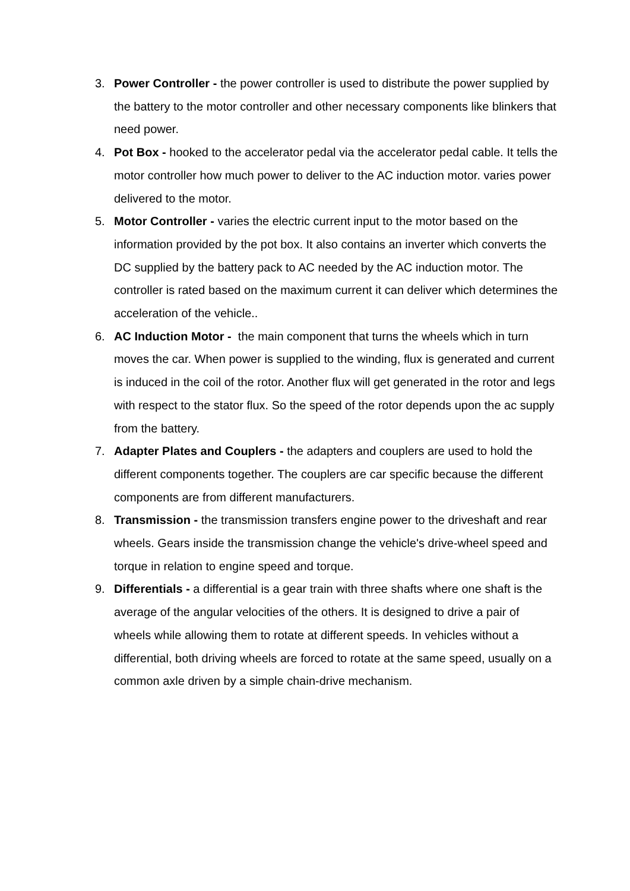3. Power Controller - the power controller is used to distribute the power supplied by the battery to the motor controller and other necessary components like blinkers that need power.
4. Pot Box - hooked to the accelerator pedal via the accelerator pedal cable. It tells the motor controller how much power to deliver to the AC induction motor. varies power delivered to the motor.
5. Motor Controller - varies the electric current input to the motor based on the information provided by the pot box. It also contains an inverter which converts the DC supplied by the battery pack to AC needed by the AC induction motor. The controller is rated based on the maximum current it can deliver which determines the acceleration of the vehicle..
6. AC Induction Motor - the main component that turns the wheels which in turn moves the car. When power is supplied to the winding, flux is generated and current is induced in the coil of the rotor. Another flux will get generated in the rotor and legs with respect to the stator flux. So the speed of the rotor depends upon the ac supply from the battery.
7. Adapter Plates and Couplers - the adapters and couplers are used to hold the different components together. The couplers are car specific because the different components are from different manufacturers.
8. Transmission - the transmission transfers engine power to the driveshaft and rear wheels. Gears inside the transmission change the vehicle's drive-wheel speed and torque in relation to engine speed and torque.
9. Differentials - a differential is a gear train with three shafts where one shaft is the average of the angular velocities of the others. It is designed to drive a pair of wheels while allowing them to rotate at different speeds. In vehicles without a differential, both driving wheels are forced to rotate at the same speed, usually on a common axle driven by a simple chain-drive mechanism.